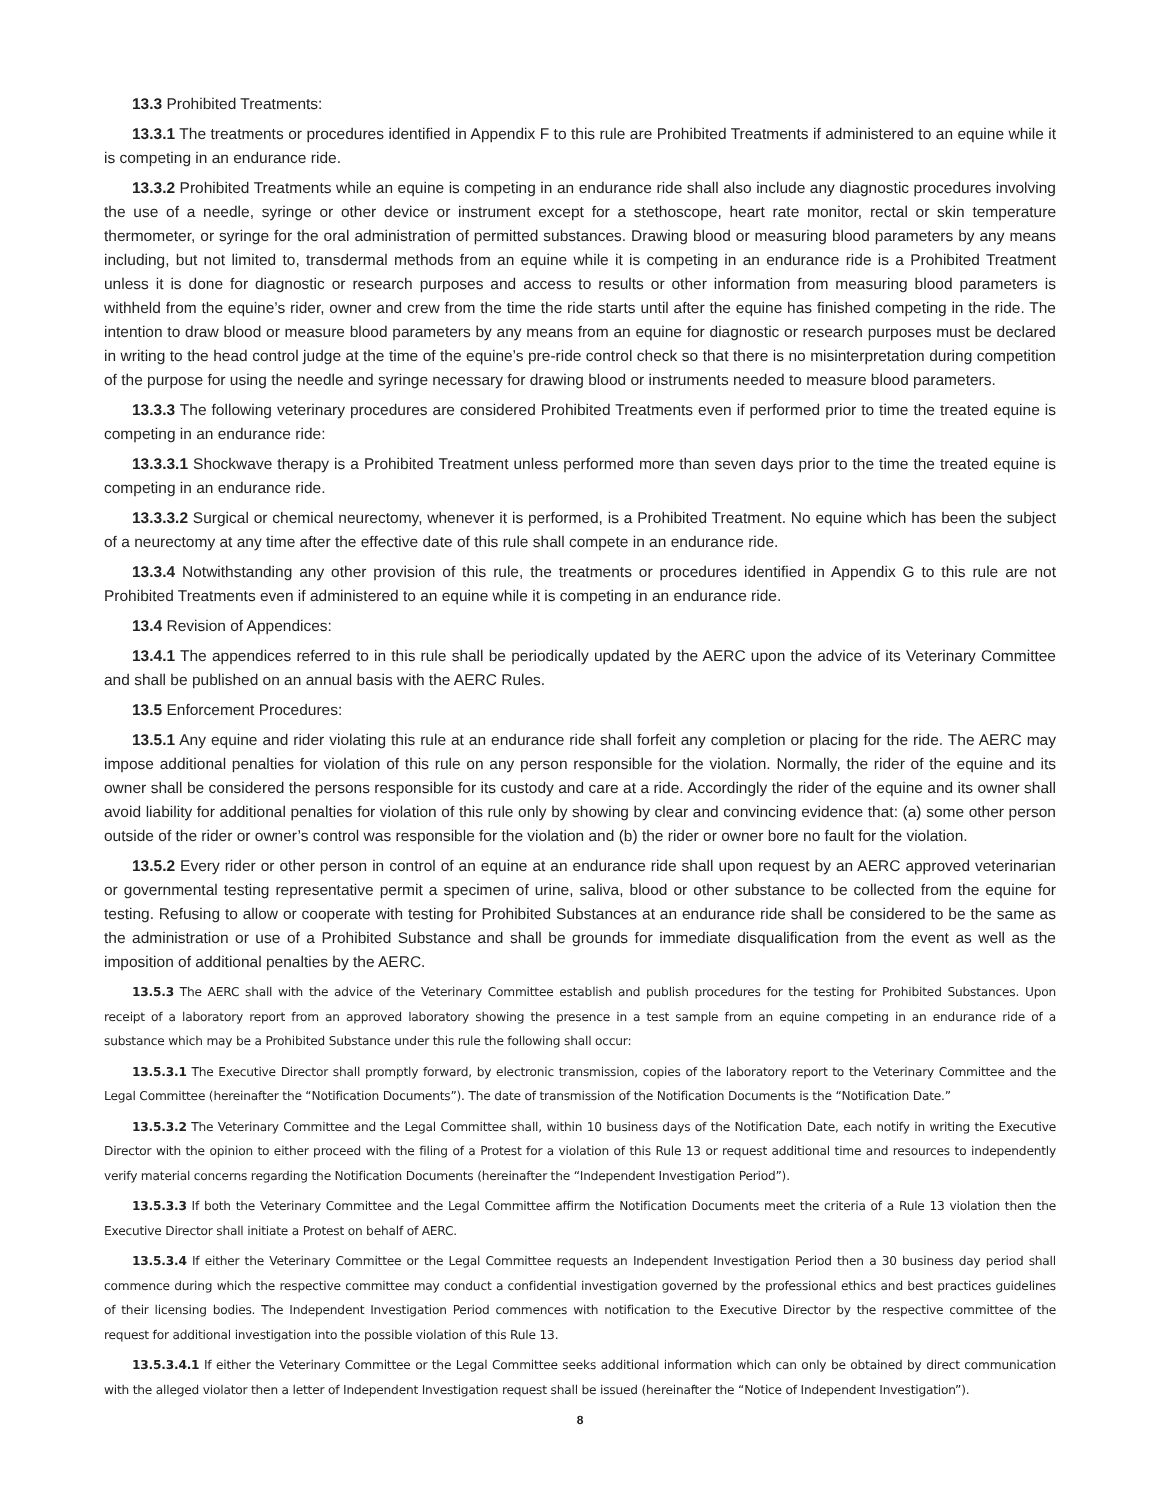13.3 Prohibited Treatments:
13.3.1 The treatments or procedures identified in Appendix F to this rule are Prohibited Treatments if administered to an equine while it is competing in an endurance ride.
13.3.2 Prohibited Treatments while an equine is competing in an endurance ride shall also include any diagnostic procedures involving the use of a needle, syringe or other device or instrument except for a stethoscope, heart rate monitor, rectal or skin temperature thermometer, or syringe for the oral administration of permitted substances. Drawing blood or measuring blood parameters by any means including, but not limited to, transdermal methods from an equine while it is competing in an endurance ride is a Prohibited Treatment unless it is done for diagnostic or research purposes and access to results or other information from measuring blood parameters is withheld from the equine’s rider, owner and crew from the time the ride starts until after the equine has finished competing in the ride. The intention to draw blood or measure blood parameters by any means from an equine for diagnostic or research purposes must be declared in writing to the head control judge at the time of the equine’s pre-ride control check so that there is no misinterpretation during competition of the purpose for using the needle and syringe necessary for drawing blood or instruments needed to measure blood parameters.
13.3.3 The following veterinary procedures are considered Prohibited Treatments even if performed prior to time the treated equine is competing in an endurance ride:
13.3.3.1 Shockwave therapy is a Prohibited Treatment unless performed more than seven days prior to the time the treated equine is competing in an endurance ride.
13.3.3.2 Surgical or chemical neurectomy, whenever it is performed, is a Prohibited Treatment. No equine which has been the subject of a neurectomy at any time after the effective date of this rule shall compete in an endurance ride.
13.3.4 Notwithstanding any other provision of this rule, the treatments or procedures identified in Appendix G to this rule are not Prohibited Treatments even if administered to an equine while it is competing in an endurance ride.
13.4 Revision of Appendices:
13.4.1 The appendices referred to in this rule shall be periodically updated by the AERC upon the advice of its Veterinary Committee and shall be published on an annual basis with the AERC Rules.
13.5 Enforcement Procedures:
13.5.1 Any equine and rider violating this rule at an endurance ride shall forfeit any completion or placing for the ride. The AERC may impose additional penalties for violation of this rule on any person responsible for the violation. Normally, the rider of the equine and its owner shall be considered the persons responsible for its custody and care at a ride. Accordingly the rider of the equine and its owner shall avoid liability for additional penalties for violation of this rule only by showing by clear and convincing evidence that: (a) some other person outside of the rider or owner’s control was responsible for the violation and (b) the rider or owner bore no fault for the violation.
13.5.2 Every rider or other person in control of an equine at an endurance ride shall upon request by an AERC approved veterinarian or governmental testing representative permit a specimen of urine, saliva, blood or other substance to be collected from the equine for testing. Refusing to allow or cooperate with testing for Prohibited Substances at an endurance ride shall be considered to be the same as the administration or use of a Prohibited Substance and shall be grounds for immediate disqualification from the event as well as the imposition of additional penalties by the AERC.
13.5.3 The AERC shall with the advice of the Veterinary Committee establish and publish procedures for the testing for Prohibited Substances. Upon receipt of a laboratory report from an approved laboratory showing the presence in a test sample from an equine competing in an endurance ride of a substance which may be a Prohibited Substance under this rule the following shall occur:
13.5.3.1 The Executive Director shall promptly forward, by electronic transmission, copies of the laboratory report to the Veterinary Committee and the Legal Committee (hereinafter the “Notification Documents”). The date of transmission of the Notification Documents is the “Notification Date.”
13.5.3.2 The Veterinary Committee and the Legal Committee shall, within 10 business days of the Notification Date, each notify in writing the Executive Director with the opinion to either proceed with the filing of a Protest for a violation of this Rule 13 or request additional time and resources to independently verify material concerns regarding the Notification Documents (hereinafter the “Independent Investigation Period”).
13.5.3.3 If both the Veterinary Committee and the Legal Committee affirm the Notification Documents meet the criteria of a Rule 13 violation then the Executive Director shall initiate a Protest on behalf of AERC.
13.5.3.4 If either the Veterinary Committee or the Legal Committee requests an Independent Investigation Period then a 30 business day period shall commence during which the respective committee may conduct a confidential investigation governed by the professional ethics and best practices guidelines of their licensing bodies. The Independent Investigation Period commences with notification to the Executive Director by the respective committee of the request for additional investigation into the possible violation of this Rule 13.
13.5.3.4.1 If either the Veterinary Committee or the Legal Committee seeks additional information which can only be obtained by direct communication with the alleged violator then a letter of Independent Investigation request shall be issued (hereinafter the “Notice of Independent Investigation”).
8